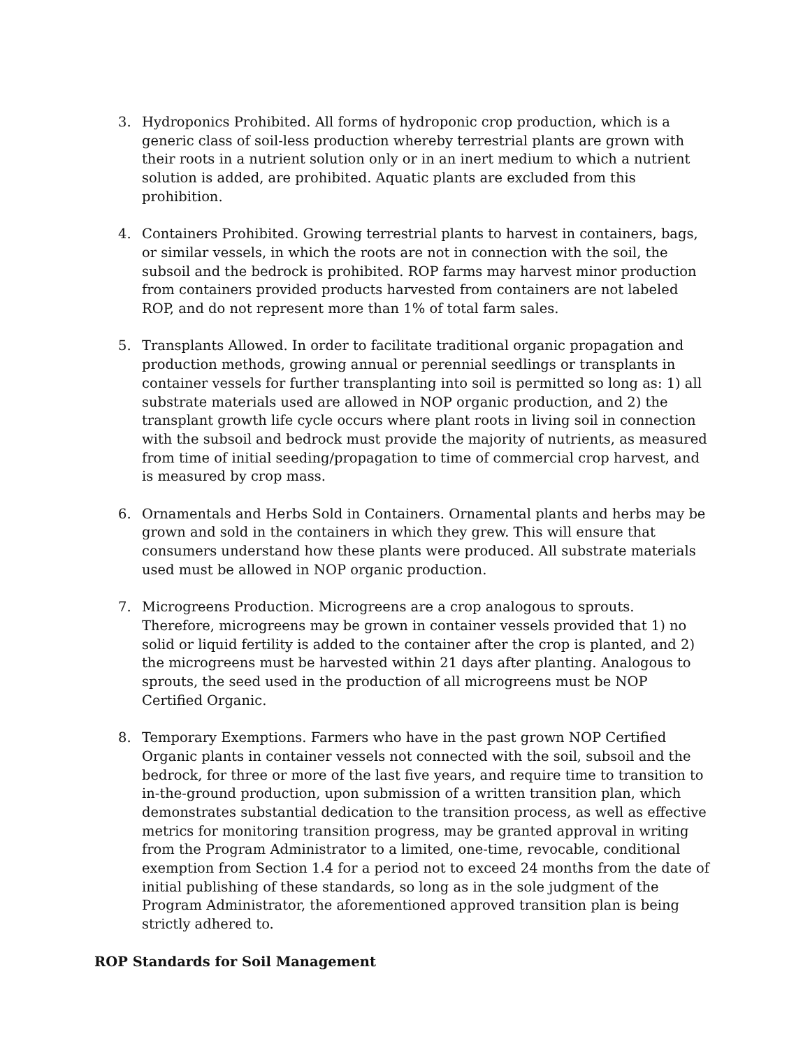3. Hydroponics Prohibited. All forms of hydroponic crop production, which is a generic class of soil-less production whereby terrestrial plants are grown with their roots in a nutrient solution only or in an inert medium to which a nutrient solution is added, are prohibited. Aquatic plants are excluded from this prohibition.
4. Containers Prohibited. Growing terrestrial plants to harvest in containers, bags, or similar vessels, in which the roots are not in connection with the soil, the subsoil and the bedrock is prohibited. ROP farms may harvest minor production from containers provided products harvested from containers are not labeled ROP, and do not represent more than 1% of total farm sales.
5. Transplants Allowed. In order to facilitate traditional organic propagation and production methods, growing annual or perennial seedlings or transplants in container vessels for further transplanting into soil is permitted so long as: 1) all substrate materials used are allowed in NOP organic production, and 2) the transplant growth life cycle occurs where plant roots in living soil in connection with the subsoil and bedrock must provide the majority of nutrients, as measured from time of initial seeding/propagation to time of commercial crop harvest, and is measured by crop mass.
6. Ornamentals and Herbs Sold in Containers. Ornamental plants and herbs may be grown and sold in the containers in which they grew. This will ensure that consumers understand how these plants were produced. All substrate materials used must be allowed in NOP organic production.
7. Microgreens Production. Microgreens are a crop analogous to sprouts. Therefore, microgreens may be grown in container vessels provided that 1) no solid or liquid fertility is added to the container after the crop is planted, and 2) the microgreens must be harvested within 21 days after planting. Analogous to sprouts, the seed used in the production of all microgreens must be NOP Certified Organic.
8. Temporary Exemptions. Farmers who have in the past grown NOP Certified Organic plants in container vessels not connected with the soil, subsoil and the bedrock, for three or more of the last five years, and require time to transition to in-the-ground production, upon submission of a written transition plan, which demonstrates substantial dedication to the transition process, as well as effective metrics for monitoring transition progress, may be granted approval in writing from the Program Administrator to a limited, one-time, revocable, conditional exemption from Section 1.4 for a period not to exceed 24 months from the date of initial publishing of these standards, so long as in the sole judgment of the Program Administrator, the aforementioned approved transition plan is being strictly adhered to.
ROP Standards for Soil Management